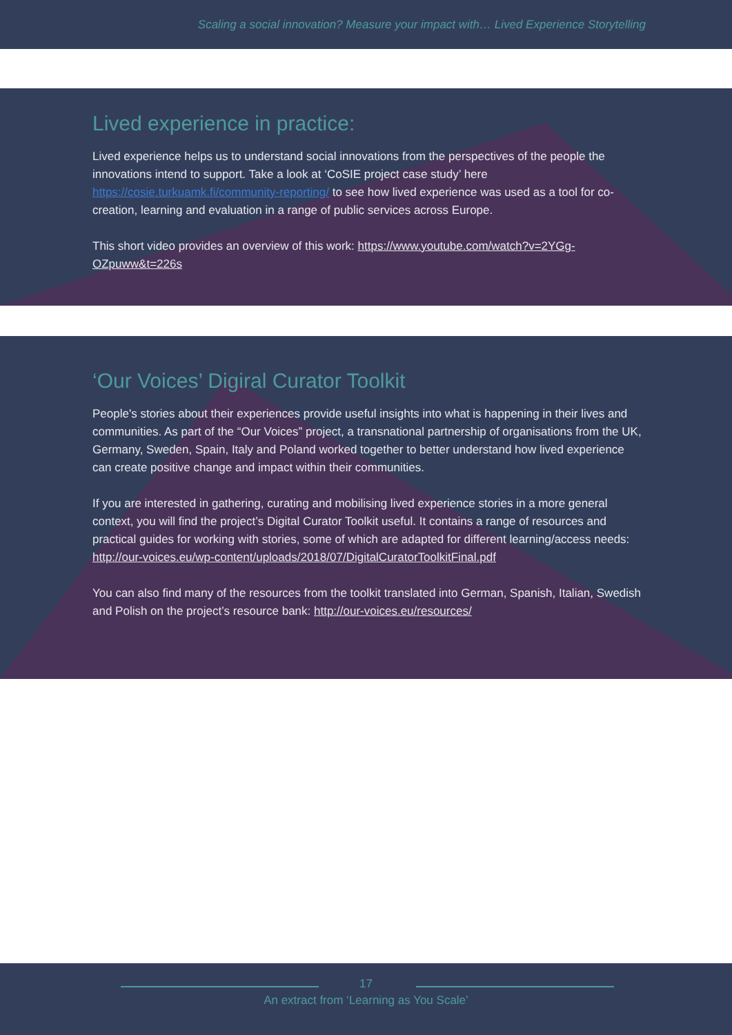Scaling a social innovation? Measure your impact with… Lived Experience Storytelling
Lived experience in practice:
Lived experience helps us to understand social innovations from the perspectives of the people the innovations intend to support. Take a look at ‘CoSIE project case study’ here https://cosie.turkuamk.fi/community-reporting/ to see how lived experience was used as a tool for co-creation, learning and evaluation in a range of public services across Europe.
This short video provides an overview of this work: https://www.youtube.com/watch?v=2YGg-OZpuww&t=226s
‘Our Voices’ Digiral Curator Toolkit
People's stories about their experiences provide useful insights into what is happening in their lives and communities. As part of the “Our Voices” project, a transnational partnership of organisations from the UK, Germany, Sweden, Spain, Italy and Poland worked together to better understand how lived experience can create positive change and impact within their communities.
If you are interested in gathering, curating and mobilising lived experience stories in a more general context, you will find the project’s Digital Curator Toolkit useful. It contains a range of resources and practical guides for working with stories, some of which are adapted for different learning/access needs:
http://our-voices.eu/wp-content/uploads/2018/07/DigitalCuratorToolkitFinal.pdf
You can also find many of the resources from the toolkit translated into German, Spanish, Italian, Swedish and Polish on the project’s resource bank: http://our-voices.eu/resources/
17
An extract from ‘Learning as You Scale’